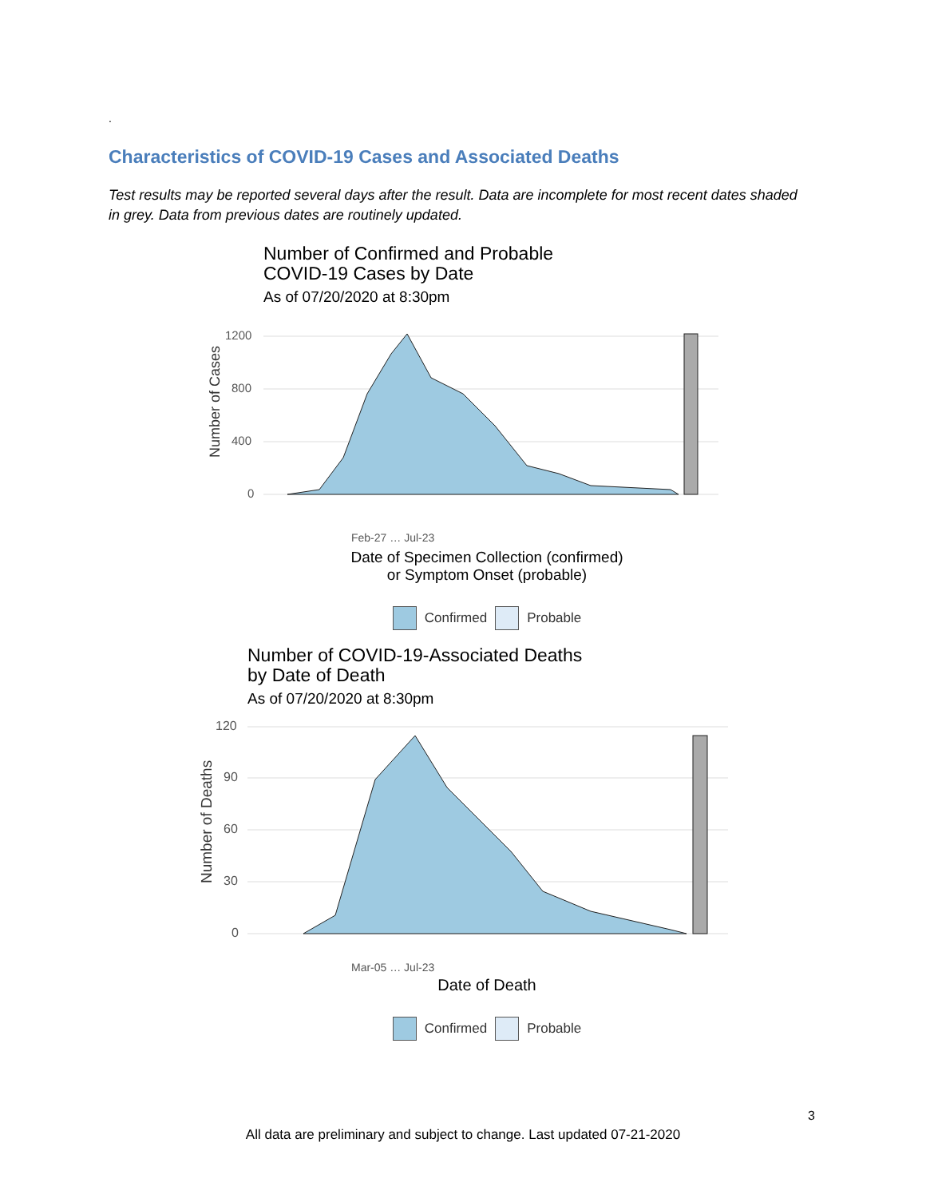.
Characteristics of COVID-19 Cases and Associated Deaths
Test results may be reported several days after the result. Data are incomplete for most recent dates shaded in grey. Data from previous dates are routinely updated.
Number of Confirmed and Probable
COVID-19 Cases by Date
As of 07/20/2020 at 8:30pm
Number of Cases
1200
800
400
0
Feb-27 … Jul-23
Date of Specimen Collection (confirmed)
or Symptom Onset (probable)
Confirmed Probable
Number of COVID-19-Associated Deaths
by Date of Death
As of 07/20/2020 at 8:30pm
Number of Deaths
120
90
60
30
0
Mar-05 … Jul-23
Date of Death
Confirmed Probable
3
All data are preliminary and subject to change. Last updated 07-21-2020